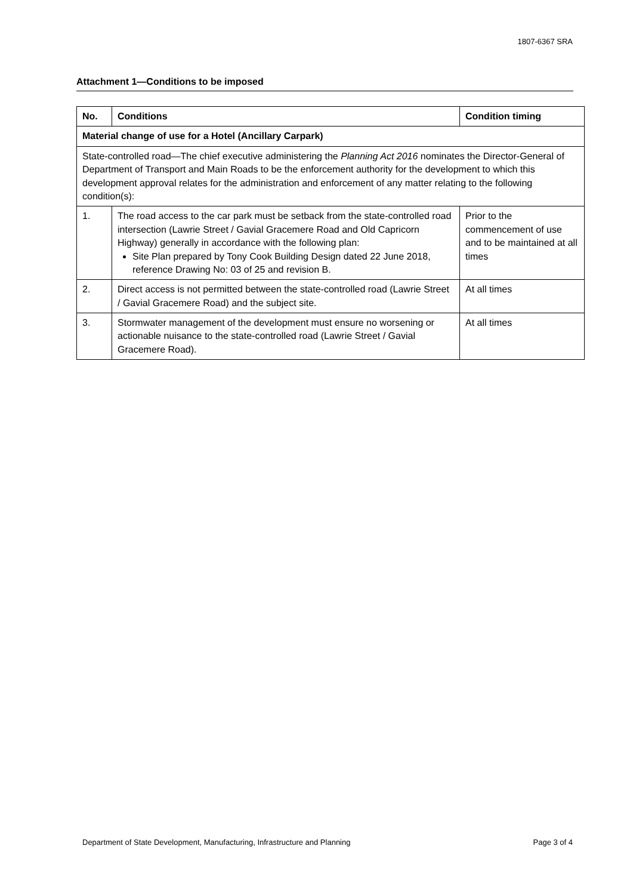1807-6367 SRA
Attachment 1—Conditions to be imposed
| No. | Conditions | Condition timing |
| --- | --- | --- |
| Material change of use for a Hotel (Ancillary Carpark) | | |
| State-controlled road—The chief executive administering the Planning Act 2016 nominates the Director-General of Department of Transport and Main Roads to be the enforcement authority for the development to which this development approval relates for the administration and enforcement of any matter relating to the following condition(s): | | |
| 1. | The road access to the car park must be setback from the state-controlled road intersection (Lawrie Street / Gavial Gracemere Road and Old Capricorn Highway) generally in accordance with the following plan: Site Plan prepared by Tony Cook Building Design dated 22 June 2018, reference Drawing No: 03 of 25 and revision B. | Prior to the commencement of use and to be maintained at all times |
| 2. | Direct access is not permitted between the state-controlled road (Lawrie Street / Gavial Gracemere Road) and the subject site. | At all times |
| 3. | Stormwater management of the development must ensure no worsening or actionable nuisance to the state-controlled road (Lawrie Street / Gavial Gracemere Road). | At all times |
Department of State Development, Manufacturing, Infrastructure and Planning Page 3 of 4